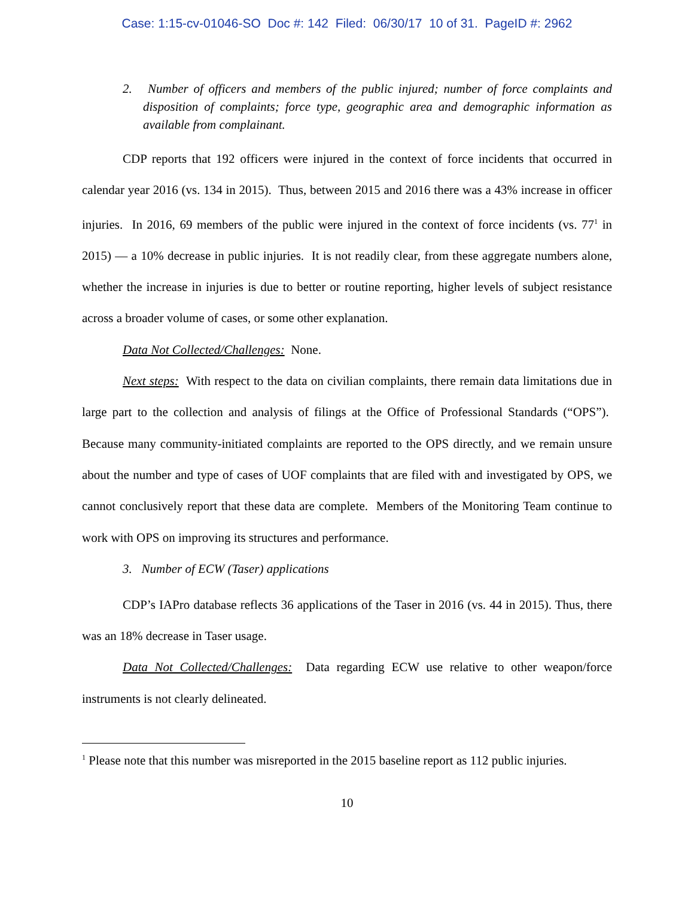Case: 1:15-cv-01046-SO Doc #: 142 Filed: 06/30/17 10 of 31. PageID #: 2962
2. Number of officers and members of the public injured; number of force complaints and disposition of complaints; force type, geographic area and demographic information as available from complainant.
CDP reports that 192 officers were injured in the context of force incidents that occurred in calendar year 2016 (vs. 134 in 2015). Thus, between 2015 and 2016 there was a 43% increase in officer injuries. In 2016, 69 members of the public were injured in the context of force incidents (vs. 77<sup>1</sup> in 2015) — a 10% decrease in public injuries. It is not readily clear, from these aggregate numbers alone, whether the increase in injuries is due to better or routine reporting, higher levels of subject resistance across a broader volume of cases, or some other explanation.
Data Not Collected/Challenges: None.
Next steps: With respect to the data on civilian complaints, there remain data limitations due in large part to the collection and analysis of filings at the Office of Professional Standards (“OPS”). Because many community-initiated complaints are reported to the OPS directly, and we remain unsure about the number and type of cases of UOF complaints that are filed with and investigated by OPS, we cannot conclusively report that these data are complete. Members of the Monitoring Team continue to work with OPS on improving its structures and performance.
3. Number of ECW (Taser) applications
CDP’s IAPro database reflects 36 applications of the Taser in 2016 (vs. 44 in 2015). Thus, there was an 18% decrease in Taser usage.
Data Not Collected/Challenges: Data regarding ECW use relative to other weapon/force instruments is not clearly delineated.
<sup>1</sup> Please note that this number was misreported in the 2015 baseline report as 112 public injuries.
10